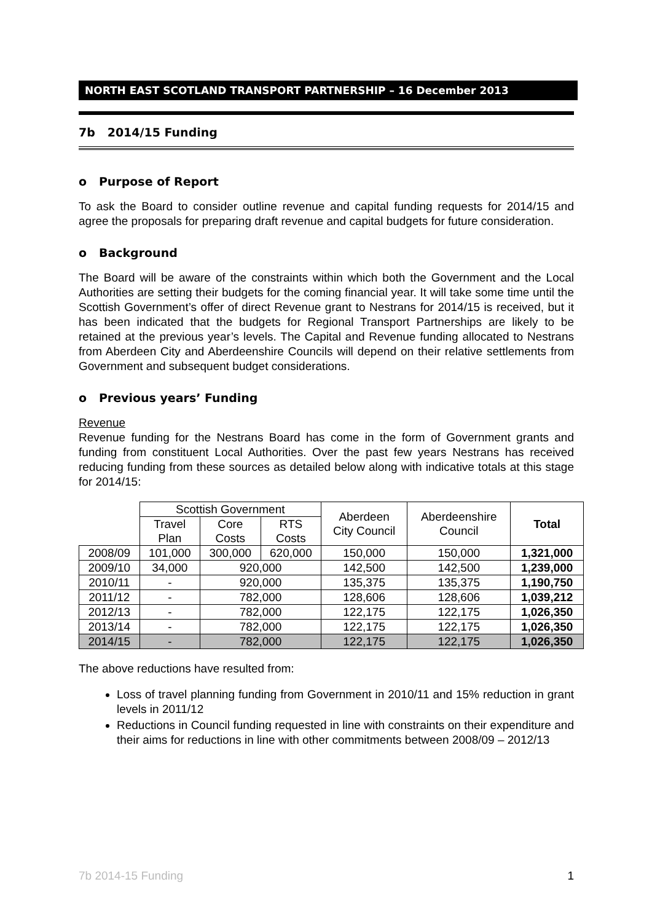NORTH EAST SCOTLAND TRANSPORT PARTNERSHIP – 16 December 2013
7b 2014/15 Funding
o Purpose of Report
To ask the Board to consider outline revenue and capital funding requests for 2014/15 and agree the proposals for preparing draft revenue and capital budgets for future consideration.
o Background
The Board will be aware of the constraints within which both the Government and the Local Authorities are setting their budgets for the coming financial year. It will take some time until the Scottish Government’s offer of direct Revenue grant to Nestrans for 2014/15 is received, but it has been indicated that the budgets for Regional Transport Partnerships are likely to be retained at the previous year’s levels. The Capital and Revenue funding allocated to Nestrans from Aberdeen City and Aberdeenshire Councils will depend on their relative settlements from Government and subsequent budget considerations.
o Previous years’ Funding
Revenue
Revenue funding for the Nestrans Board has come in the form of Government grants and funding from constituent Local Authorities. Over the past few years Nestrans has received reducing funding from these sources as detailed below along with indicative totals at this stage for 2014/15:
| | Scottish Government | | | Aberdeen City Council | Aberdeenshire Council | Total |
| --- | --- | --- | --- | --- | --- | --- |
| | Travel Plan | Core Costs | RTS Costs | | | |
| 2008/09 | 101,000 | 300,000 | 620,000 | 150,000 | 150,000 | 1,321,000 |
| 2009/10 | 34,000 | 920,000 | | 142,500 | 142,500 | 1,239,000 |
| 2010/11 | - | 920,000 | | 135,375 | 135,375 | 1,190,750 |
| 2011/12 | - | 782,000 | | 128,606 | 128,606 | 1,039,212 |
| 2012/13 | - | 782,000 | | 122,175 | 122,175 | 1,026,350 |
| 2013/14 | - | 782,000 | | 122,175 | 122,175 | 1,026,350 |
| 2014/15 | - | 782,000 | | 122,175 | 122,175 | 1,026,350 |
The above reductions have resulted from:
Loss of travel planning funding from Government in 2010/11 and 15% reduction in grant levels in 2011/12
Reductions in Council funding requested in line with constraints on their expenditure and their aims for reductions in line with other commitments between 2008/09 – 2012/13
7b 2014-15 Funding 1